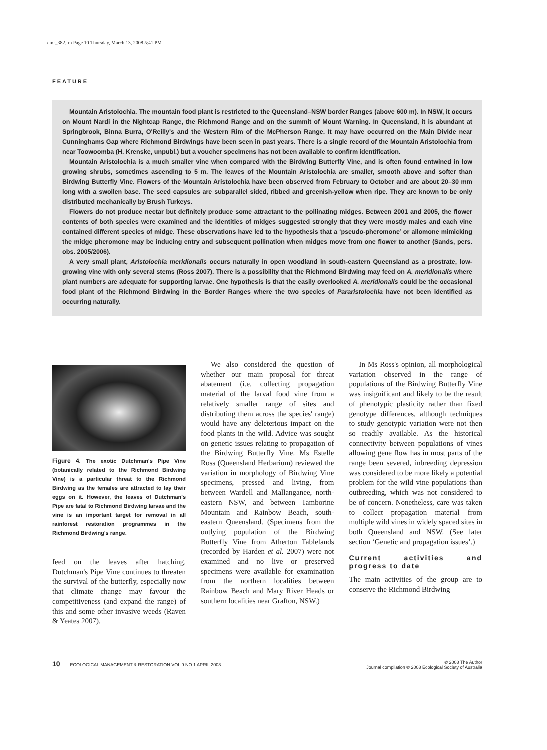emr_382.fm Page 10 Thursday, March 13, 2008 5:41 PM
FEATURE
Mountain Aristolochia. The mountain food plant is restricted to the Queensland–NSW border Ranges (above 600 m). In NSW, it occurs on Mount Nardi in the Nightcap Range, the Richmond Range and on the summit of Mount Warning. In Queensland, it is abundant at Springbrook, Binna Burra, O'Reilly's and the Western Rim of the McPherson Range. It may have occurred on the Main Divide near Cunninghams Gap where Richmond Birdwings have been seen in past years. There is a single record of the Mountain Aristolochia from near Toowoomba (H. Krenske, unpubl.) but a voucher specimens has not been available to confirm identification.
Mountain Aristolochia is a much smaller vine when compared with the Birdwing Butterfly Vine, and is often found entwined in low growing shrubs, sometimes ascending to 5 m. The leaves of the Mountain Aristolochia are smaller, smooth above and softer than Birdwing Butterfly Vine. Flowers of the Mountain Aristolochia have been observed from February to October and are about 20–30 mm long with a swollen base. The seed capsules are subparallel sided, ribbed and greenish-yellow when ripe. They are known to be only distributed mechanically by Brush Turkeys.
Flowers do not produce nectar but definitely produce some attractant to the pollinating midges. Between 2001 and 2005, the flower contents of both species were examined and the identities of midges suggested strongly that they were mostly males and each vine contained different species of midge. These observations have led to the hypothesis that a ‘pseudo-pheromone’ or allomone mimicking the midge pheromone may be inducing entry and subsequent pollination when midges move from one flower to another (Sands, pers. obs. 2005/2006).
A very small plant, Aristolochia meridionalis occurs naturally in open woodland in south-eastern Queensland as a prostrate, low-growing vine with only several stems (Ross 2007). There is a possibility that the Richmond Birdwing may feed on A. meridionalis where plant numbers are adequate for supporting larvae. One hypothesis is that the easily overlooked A. meridionalis could be the occasional food plant of the Richmond Birdwing in the Border Ranges where the two species of Pararistolochia have not been identified as occurring naturally.
Figure 4. The exotic Dutchman's Pipe Vine (botanically related to the Richmond Birdwing Vine) is a particular threat to the Richmond Birdwing as the females are attracted to lay their eggs on it. However, the leaves of Dutchman's Pipe are fatal to Richmond Birdwing larvae and the vine is an important target for removal in all rainforest restoration programmes in the Richmond Birdwing's range.
feed on the leaves after hatching. Dutchman's Pipe Vine continues to threaten the survival of the butterfly, especially now that climate change may favour the competitiveness (and expand the range) of this and some other invasive weeds (Raven & Yeates 2007).
We also considered the question of whether our main proposal for threat abatement (i.e. collecting propagation material of the larval food vine from a relatively smaller range of sites and distributing them across the species' range) would have any deleterious impact on the food plants in the wild. Advice was sought on genetic issues relating to propagation of the Birdwing Butterfly Vine. Ms Estelle Ross (Queensland Herbarium) reviewed the variation in morphology of Birdwing Vine specimens, pressed and living, from between Wardell and Mallanganee, north-eastern NSW, and between Tamborine Mountain and Rainbow Beach, south-eastern Queensland. (Specimens from the outlying population of the Birdwing Butterfly Vine from Atherton Tablelands (recorded by Harden et al. 2007) were not examined and no live or preserved specimens were available for examination from the northern localities between Rainbow Beach and Mary River Heads or southern localities near Grafton, NSW.)
In Ms Ross's opinion, all morphological variation observed in the range of populations of the Birdwing Butterfly Vine was insignificant and likely to be the result of phenotypic plasticity rather than fixed genotype differences, although techniques to study genotypic variation were not then so readily available. As the historical connectivity between populations of vines allowing gene flow has in most parts of the range been severed, inbreeding depression was considered to be more likely a potential problem for the wild vine populations than outbreeding, which was not considered to be of concern. Nonetheless, care was taken to collect propagation material from multiple wild vines in widely spaced sites in both Queensland and NSW. (See later section ‘Genetic and propagation issues’.)
Current activities and progress to date
The main activities of the group are to conserve the Richmond Birdwing
10 ECOLOGICAL MANAGEMENT & RESTORATION VOL 9 NO 1 APRIL 2008
© 2008 The Author
Journal compilation © 2008 Ecological Society of Australia